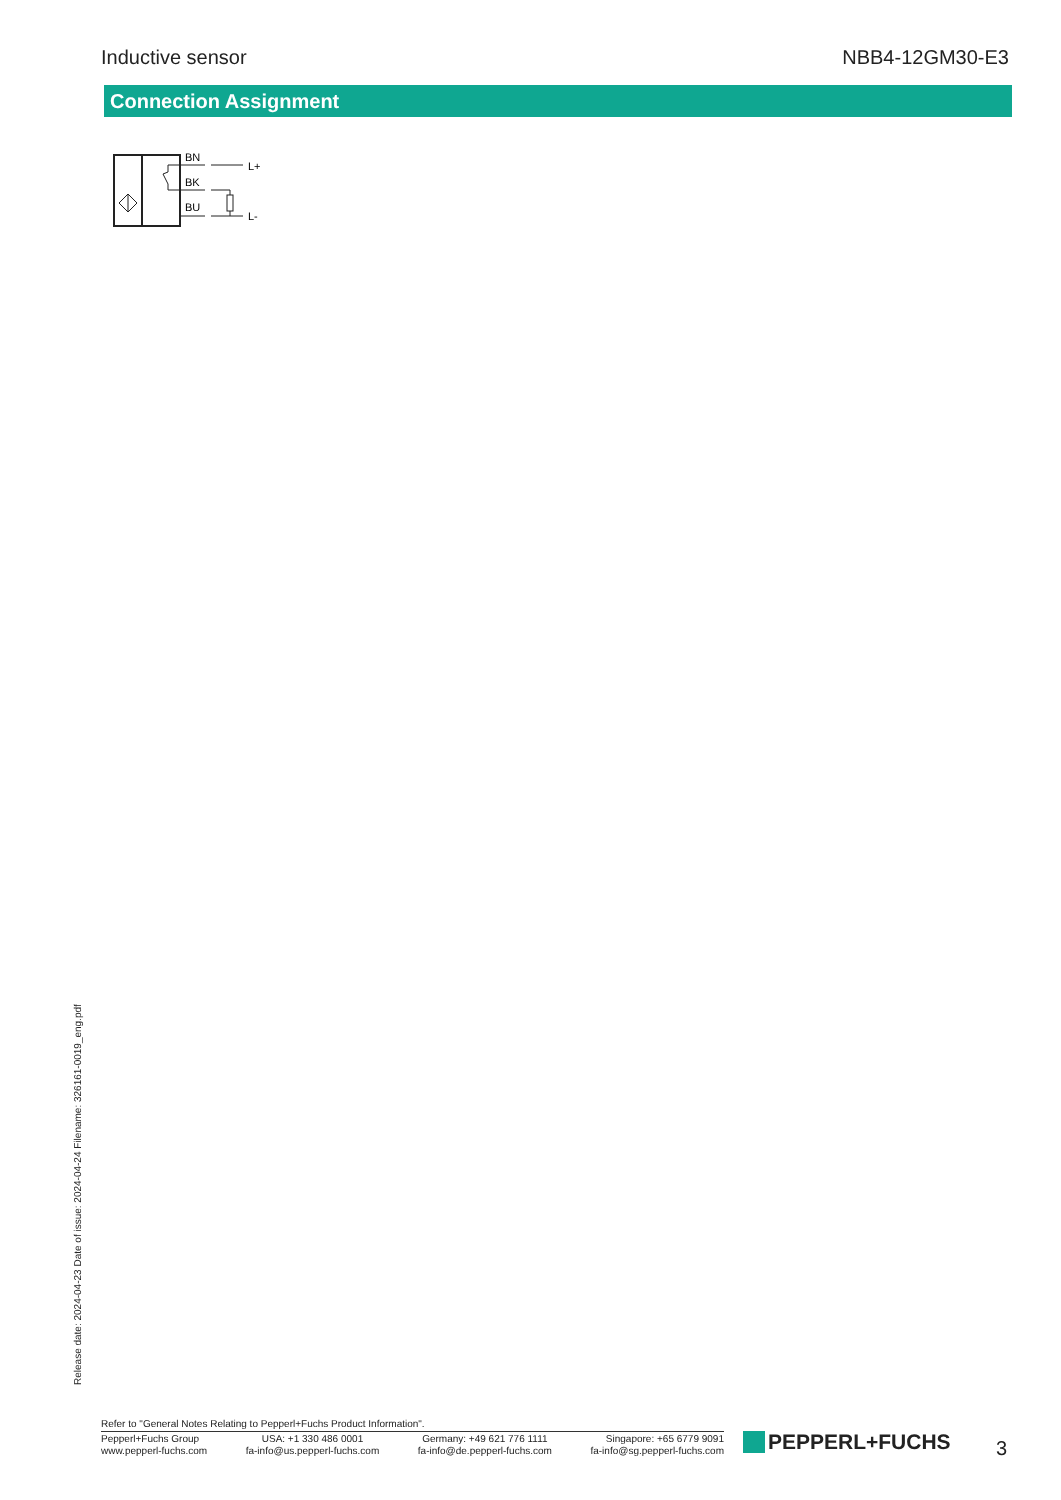Inductive sensor NBB4-12GM30-E3
Connection Assignment
BN
BK
BU
L+
L-
Release date: 2024-04-23 Date of issue: 2024-04-24 Filename: 326161-0019_eng.pdf
Refer to "General Notes Relating to Pepperl+Fuchs Product Information".
Pepperl+Fuchs Group
www.pepperl-fuchs.com
USA: +1 330 486 0001
fa-info@us.pepperl-fuchs.com
Germany: +49 621 776 1111
fa-info@de.pepperl-fuchs.com
Singapore: +65 6779 9091
fa-info@sg.pepperl-fuchs.com
PEPPERL+FUCHS 3